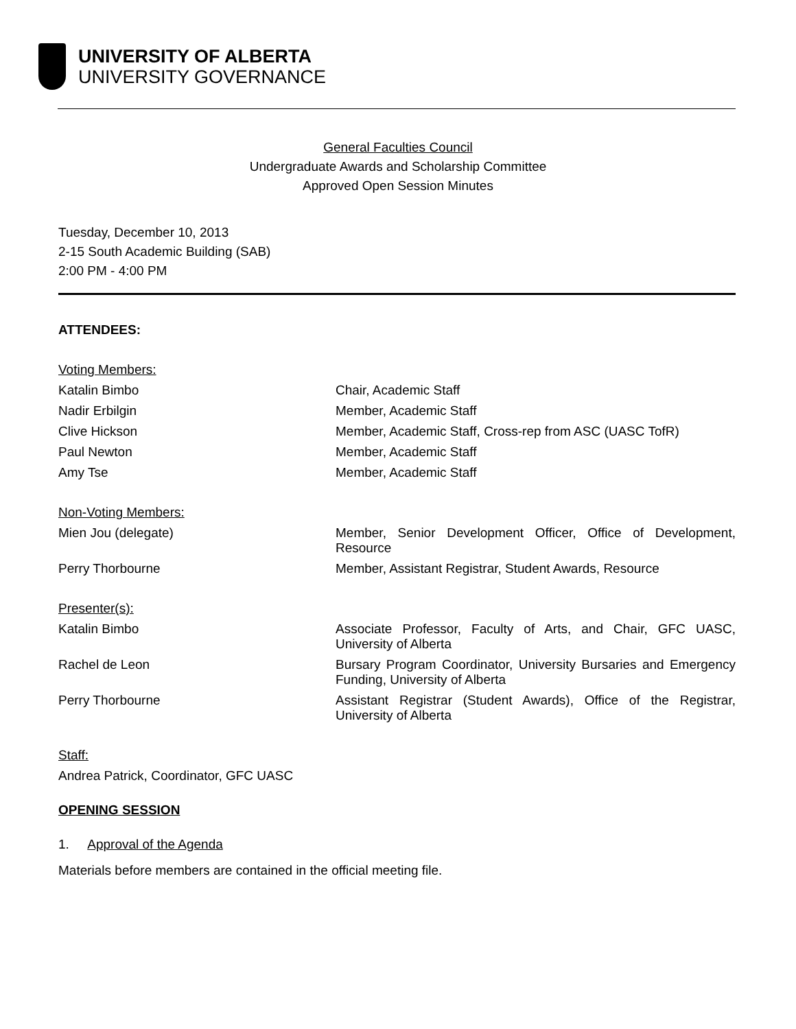UNIVERSITY OF ALBERTA
UNIVERSITY GOVERNANCE
General Faculties Council
Undergraduate Awards and Scholarship Committee
Approved Open Session Minutes
Tuesday, December 10, 2013
2-15 South Academic Building (SAB)
2:00 PM - 4:00 PM
ATTENDEES:
Voting Members:
Katalin Bimbo Chair, Academic Staff
Nadir Erbilgin Member, Academic Staff
Clive Hickson Member, Academic Staff, Cross-rep from ASC (UASC TofR)
Paul Newton Member, Academic Staff
Amy Tse Member, Academic Staff
Non-Voting Members:
Mien Jou (delegate) Member, Senior Development Officer, Office of Development, Resource
Perry Thorbourne Member, Assistant Registrar, Student Awards, Resource
Presenter(s):
Katalin Bimbo Associate Professor, Faculty of Arts, and Chair, GFC UASC, University of Alberta
Rachel de Leon Bursary Program Coordinator, University Bursaries and Emergency Funding, University of Alberta
Perry Thorbourne Assistant Registrar (Student Awards), Office of the Registrar, University of Alberta
Staff:
Andrea Patrick, Coordinator, GFC UASC
OPENING SESSION
1. Approval of the Agenda
Materials before members are contained in the official meeting file.